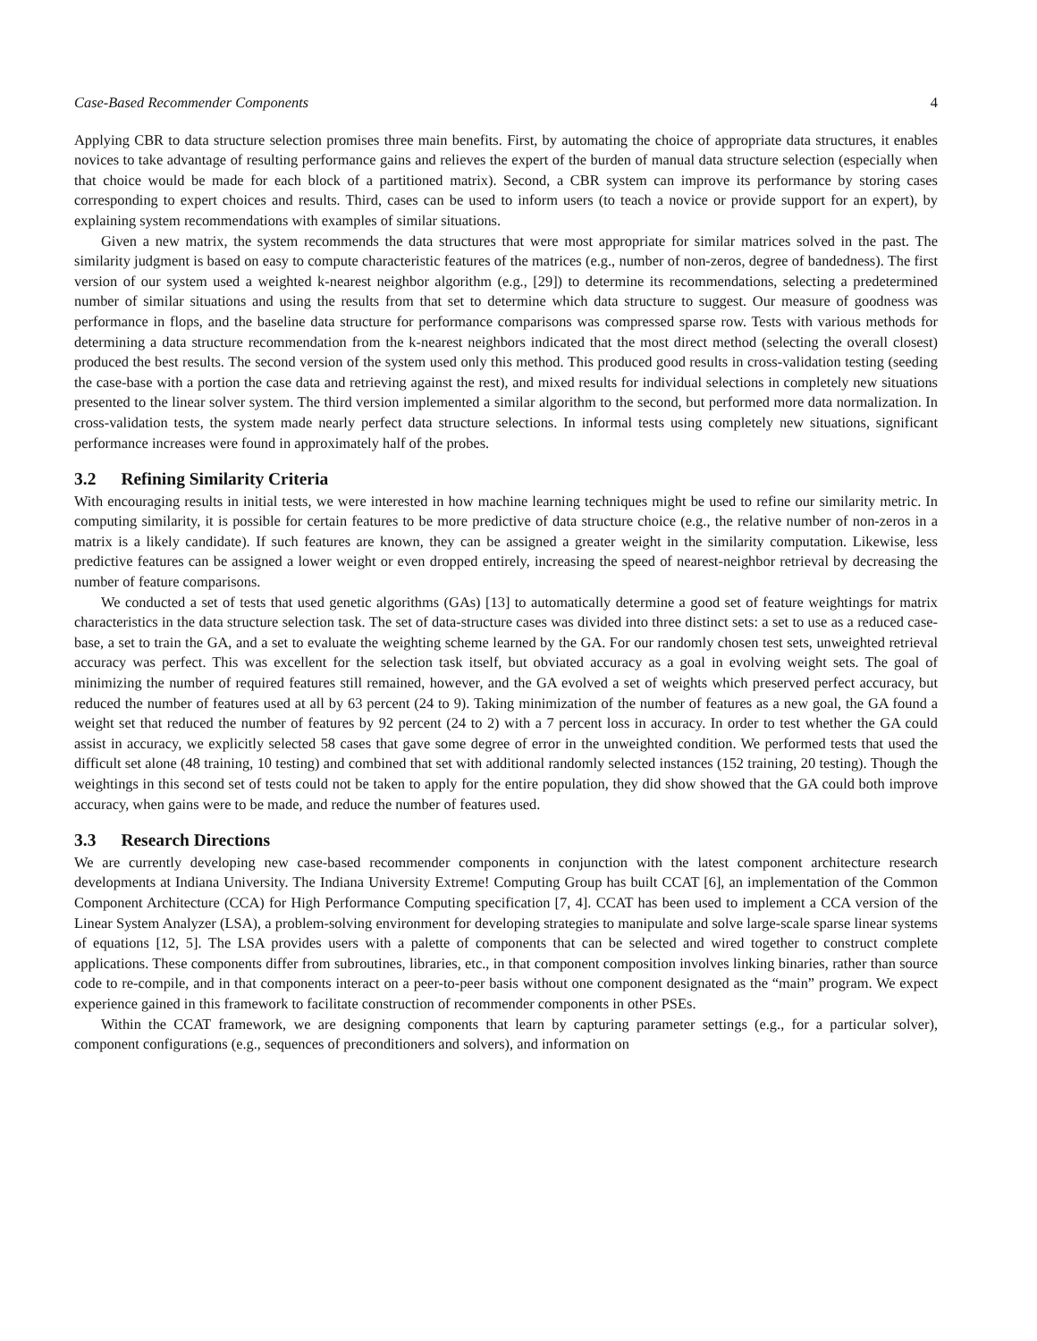Case-Based Recommender Components 4
Applying CBR to data structure selection promises three main benefits. First, by automating the choice of appropriate data structures, it enables novices to take advantage of resulting performance gains and relieves the expert of the burden of manual data structure selection (especially when that choice would be made for each block of a partitioned matrix). Second, a CBR system can improve its performance by storing cases corresponding to expert choices and results. Third, cases can be used to inform users (to teach a novice or provide support for an expert), by explaining system recommendations with examples of similar situations.
Given a new matrix, the system recommends the data structures that were most appropriate for similar matrices solved in the past. The similarity judgment is based on easy to compute characteristic features of the matrices (e.g., number of non-zeros, degree of bandedness). The first version of our system used a weighted k-nearest neighbor algorithm (e.g., [29]) to determine its recommendations, selecting a predetermined number of similar situations and using the results from that set to determine which data structure to suggest. Our measure of goodness was performance in flops, and the baseline data structure for performance comparisons was compressed sparse row. Tests with various methods for determining a data structure recommendation from the k-nearest neighbors indicated that the most direct method (selecting the overall closest) produced the best results. The second version of the system used only this method. This produced good results in cross-validation testing (seeding the case-base with a portion the case data and retrieving against the rest), and mixed results for individual selections in completely new situations presented to the linear solver system. The third version implemented a similar algorithm to the second, but performed more data normalization. In cross-validation tests, the system made nearly perfect data structure selections. In informal tests using completely new situations, significant performance increases were found in approximately half of the probes.
3.2 Refining Similarity Criteria
With encouraging results in initial tests, we were interested in how machine learning techniques might be used to refine our similarity metric. In computing similarity, it is possible for certain features to be more predictive of data structure choice (e.g., the relative number of non-zeros in a matrix is a likely candidate). If such features are known, they can be assigned a greater weight in the similarity computation. Likewise, less predictive features can be assigned a lower weight or even dropped entirely, increasing the speed of nearest-neighbor retrieval by decreasing the number of feature comparisons.
We conducted a set of tests that used genetic algorithms (GAs) [13] to automatically determine a good set of feature weightings for matrix characteristics in the data structure selection task. The set of data-structure cases was divided into three distinct sets: a set to use as a reduced case-base, a set to train the GA, and a set to evaluate the weighting scheme learned by the GA. For our randomly chosen test sets, unweighted retrieval accuracy was perfect. This was excellent for the selection task itself, but obviated accuracy as a goal in evolving weight sets. The goal of minimizing the number of required features still remained, however, and the GA evolved a set of weights which preserved perfect accuracy, but reduced the number of features used at all by 63 percent (24 to 9). Taking minimization of the number of features as a new goal, the GA found a weight set that reduced the number of features by 92 percent (24 to 2) with a 7 percent loss in accuracy. In order to test whether the GA could assist in accuracy, we explicitly selected 58 cases that gave some degree of error in the unweighted condition. We performed tests that used the difficult set alone (48 training, 10 testing) and combined that set with additional randomly selected instances (152 training, 20 testing). Though the weightings in this second set of tests could not be taken to apply for the entire population, they did show showed that the GA could both improve accuracy, when gains were to be made, and reduce the number of features used.
3.3 Research Directions
We are currently developing new case-based recommender components in conjunction with the latest component architecture research developments at Indiana University. The Indiana University Extreme! Computing Group has built CCAT [6], an implementation of the Common Component Architecture (CCA) for High Performance Computing specification [7, 4]. CCAT has been used to implement a CCA version of the Linear System Analyzer (LSA), a problem-solving environment for developing strategies to manipulate and solve large-scale sparse linear systems of equations [12, 5]. The LSA provides users with a palette of components that can be selected and wired together to construct complete applications. These components differ from subroutines, libraries, etc., in that component composition involves linking binaries, rather than source code to re-compile, and in that components interact on a peer-to-peer basis without one component designated as the “main” program. We expect experience gained in this framework to facilitate construction of recommender components in other PSEs.
Within the CCAT framework, we are designing components that learn by capturing parameter settings (e.g., for a particular solver), component configurations (e.g., sequences of preconditioners and solvers), and information on